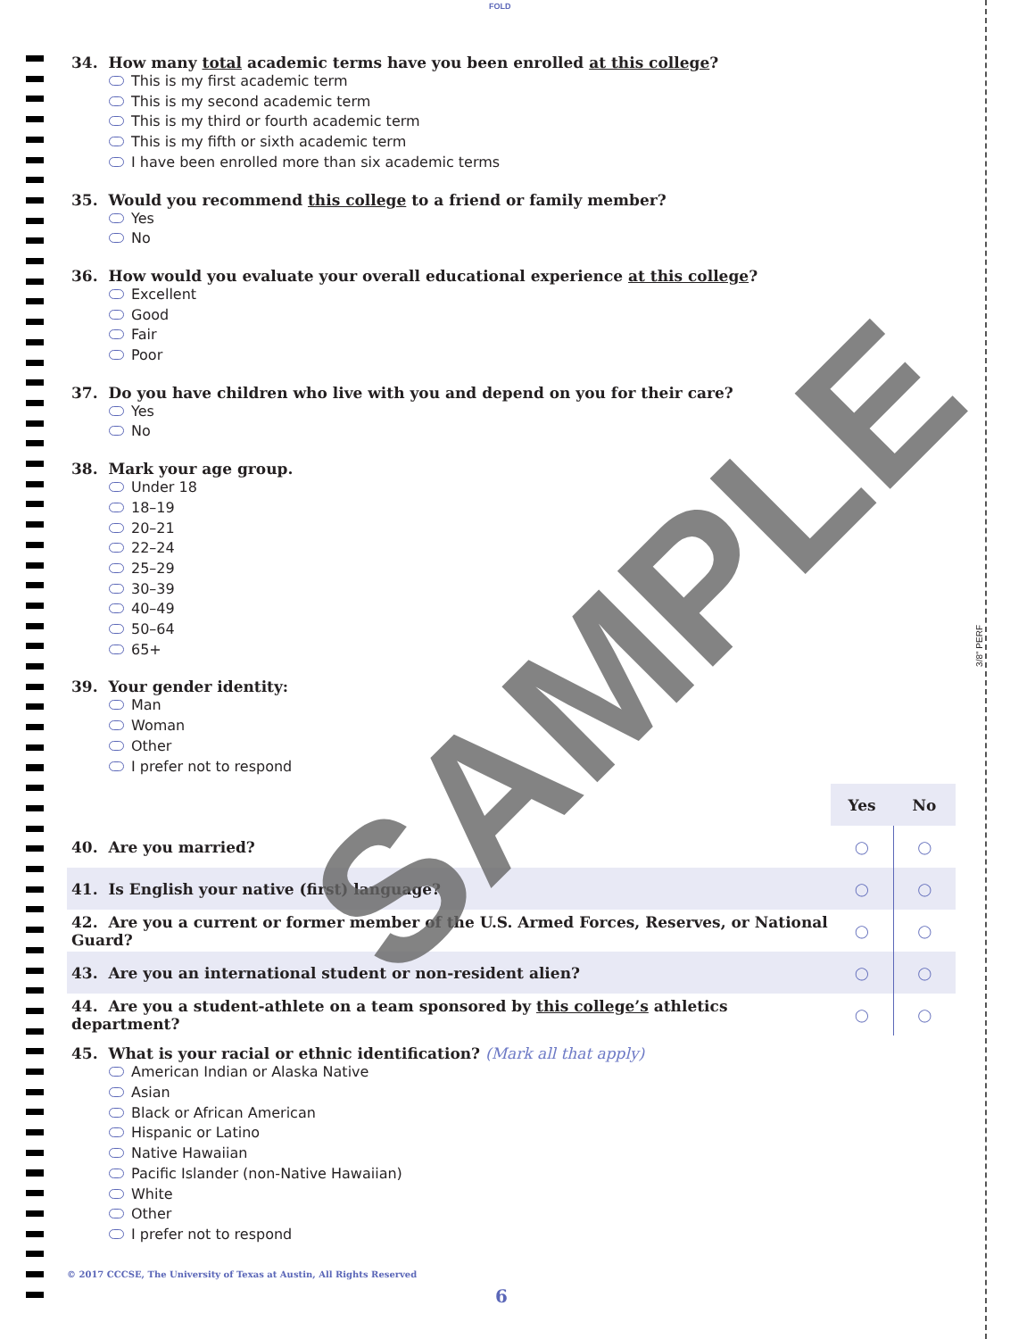FOLD
3/8" PERF
34. How many total academic terms have you been enrolled at this college?
This is my first academic term
This is my second academic term
This is my third or fourth academic term
This is my fifth or sixth academic term
I have been enrolled more than six academic terms
35. Would you recommend this college to a friend or family member?
Yes
No
36. How would you evaluate your overall educational experience at this college?
Excellent
Good
Fair
Poor
37. Do you have children who live with you and depend on you for their care?
Yes
No
38. Mark your age group.
Under 18
18–19
20–21
22–24
25–29
30–39
40–49
50–64
65+
39. Your gender identity:
Man
Woman
Other
I prefer not to respond
| | Yes | No |
| 40. Are you married? | ◯ | ◯ |
| 41. Is English your native (first) language? | ◯ | ◯ |
| 42. Are you a current or former member of the U.S. Armed Forces, Reserves, or National Guard? | ◯ | ◯ |
| 43. Are you an international student or non-resident alien? | ◯ | ◯ |
| 44. Are you a student-athlete on a team sponsored by this college’s athletics department? | ◯ | ◯ |
45. What is your racial or ethnic identification? (Mark all that apply)
American Indian or Alaska Native
Asian
Black or African American
Hispanic or Latino
Native Hawaiian
Pacific Islander (non-Native Hawaiian)
White
Other
I prefer not to respond
© 2017 CCCSE, The University of Texas at Austin, All Rights Reserved
6
SAMPLE